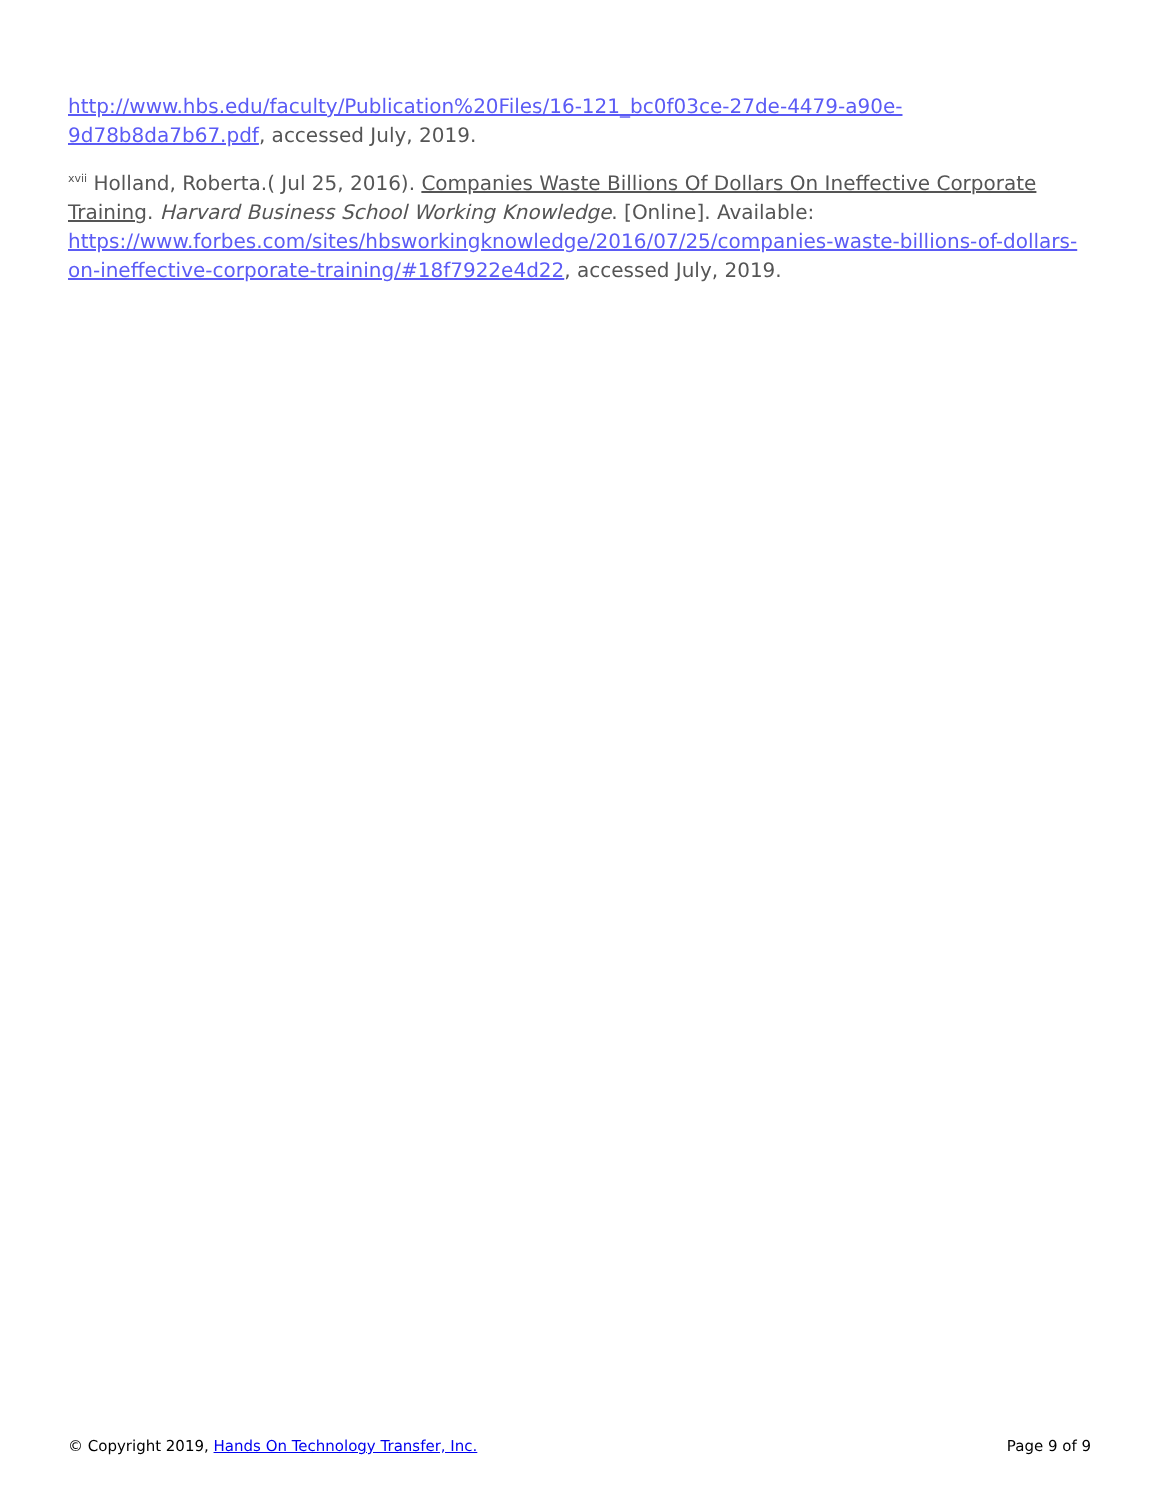http://www.hbs.edu/faculty/Publication%20Files/16-121_bc0f03ce-27de-4479-a90e-9d78b8da7b67.pdf, accessed July, 2019.
<sup>xvii</sup> Holland, Roberta.( Jul 25, 2016). Companies Waste Billions Of Dollars On Ineffective Corporate Training. Harvard Business School Working Knowledge. [Online]. Available: https://www.forbes.com/sites/hbsworkingknowledge/2016/07/25/companies-waste-billions-of-dollars-on-ineffective-corporate-training/#18f7922e4d22, accessed July, 2019.
© Copyright 2019, Hands On Technology Transfer, Inc. Page 9 of 9